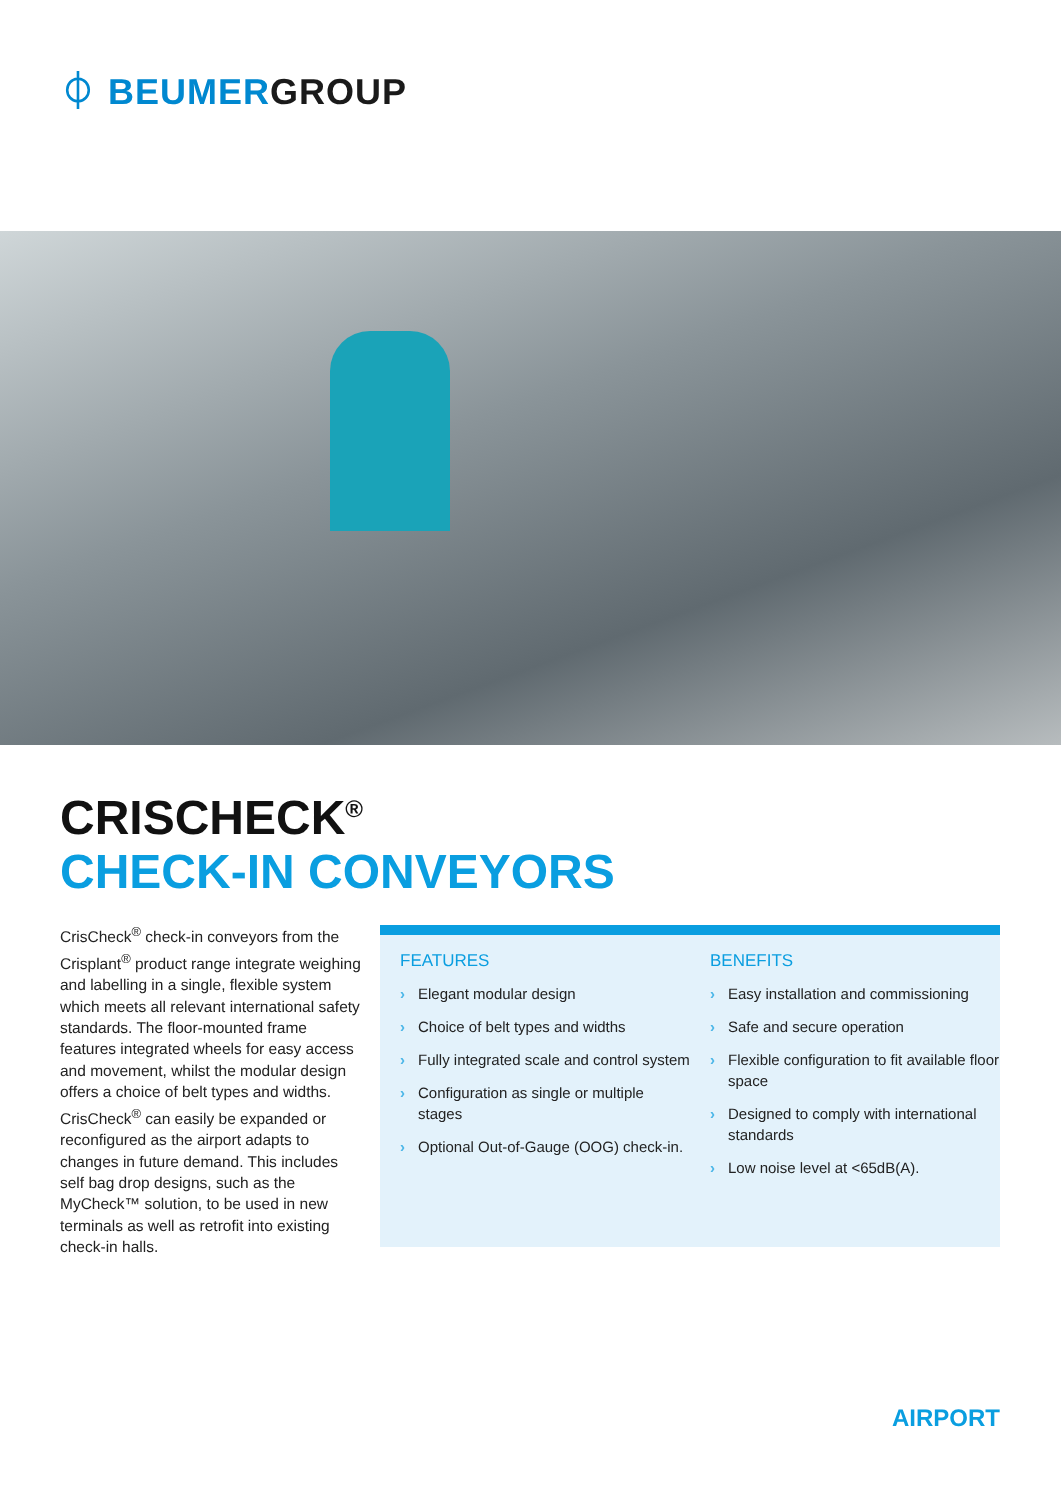⏀ BEUMERGROUP
CRISCHECK<sup>®</sup>
CHECK-IN CONVEYORS
CrisCheck<sup>®</sup> check-in conveyors from the Crisplant<sup>®</sup> product range integrate weighing and labelling in a single, flexible system which meets all relevant international safety standards. The floor-mounted frame features integrated wheels for easy access and movement, whilst the modular design offers a choice of belt types and widths. CrisCheck<sup>®</sup> can easily be expanded or reconfigured as the airport adapts to changes in future demand. This includes self bag drop designs, such as the MyCheck™ solution, to be used in new terminals as well as retrofit into existing check-in halls.
FEATURES
› Elegant modular design
› Choice of belt types and widths
› Fully integrated scale and control system
› Configuration as single or multiple stages
› Optional Out-of-Gauge (OOG) check-in.
BENEFITS
› Easy installation and commissioning
› Safe and secure operation
› Flexible configuration to fit available floor space
› Designed to comply with international standards
› Low noise level at <65dB(A).
AIRPORT